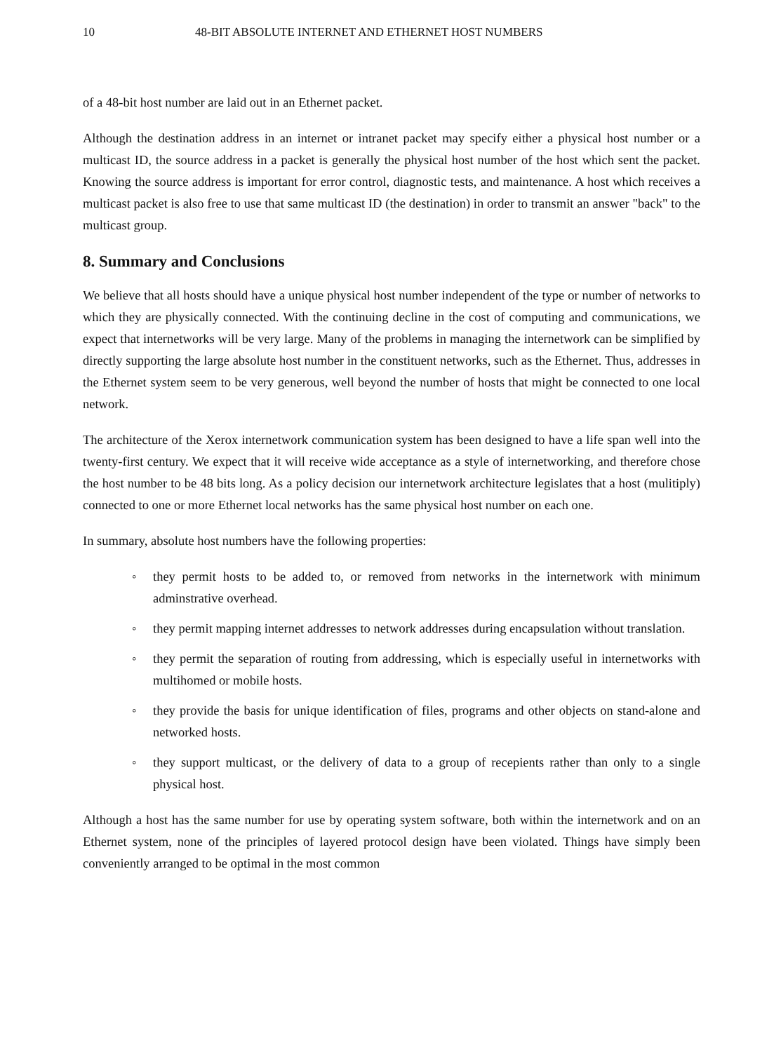10 48-BIT ABSOLUTE INTERNET AND ETHERNET HOST NUMBERS
of a 48-bit host number are laid out in an Ethernet packet.
Although the destination address in an internet or intranet packet may specify either a physical host number or a multicast ID, the source address in a packet is generally the physical host number of the host which sent the packet. Knowing the source address is important for error control, diagnostic tests, and maintenance. A host which receives a multicast packet is also free to use that same multicast ID (the destination) in order to transmit an answer "back" to the multicast group.
8. Summary and Conclusions
We believe that all hosts should have a unique physical host number independent of the type or number of networks to which they are physically connected. With the continuing decline in the cost of computing and communications, we expect that internetworks will be very large. Many of the problems in managing the internetwork can be simplified by directly supporting the large absolute host number in the constituent networks, such as the Ethernet. Thus, addresses in the Ethernet system seem to be very generous, well beyond the number of hosts that might be connected to one local network.
The architecture of the Xerox internetwork communication system has been designed to have a life span well into the twenty-first century. We expect that it will receive wide acceptance as a style of internetworking, and therefore chose the host number to be 48 bits long. As a policy decision our internetwork architecture legislates that a host (mulitiply) connected to one or more Ethernet local networks has the same physical host number on each one.
In summary, absolute host numbers have the following properties:
◦ they permit hosts to be added to, or removed from networks in the internetwork with minimum adminstrative overhead.
◦ they permit mapping internet addresses to network addresses during encapsulation without translation.
◦ they permit the separation of routing from addressing, which is especially useful in internetworks with multihomed or mobile hosts.
◦ they provide the basis for unique identification of files, programs and other objects on stand-alone and networked hosts.
◦ they support multicast, or the delivery of data to a group of recepients rather than only to a single physical host.
Although a host has the same number for use by operating system software, both within the internetwork and on an Ethernet system, none of the principles of layered protocol design have been violated. Things have simply been conveniently arranged to be optimal in the most common